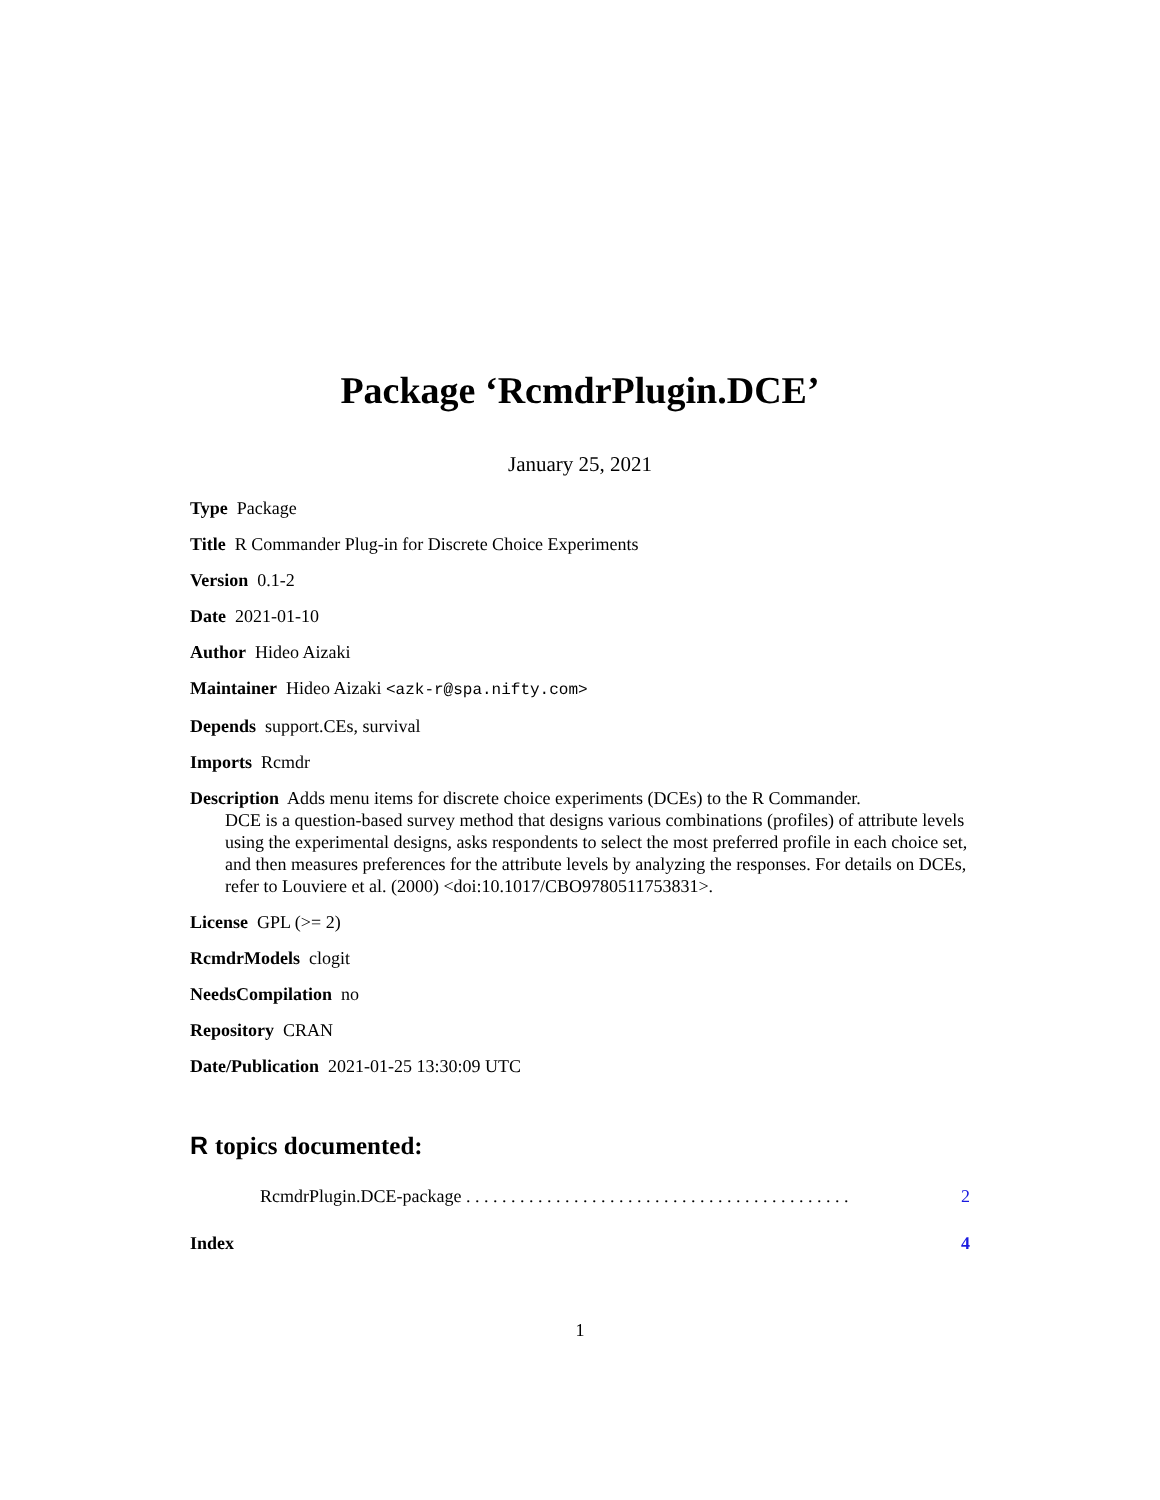Package ‘RcmdrPlugin.DCE’
January 25, 2021
Type Package
Title R Commander Plug-in for Discrete Choice Experiments
Version 0.1-2
Date 2021-01-10
Author Hideo Aizaki
Maintainer Hideo Aizaki <azk-r@spa.nifty.com>
Depends support.CEs, survival
Imports Rcmdr
Description Adds menu items for discrete choice experiments (DCEs) to the R Commander.
DCE is a question-based survey method that designs various combinations (profiles) of attribute levels using the experimental designs, asks respondents to select the most preferred profile in each choice set, and then measures preferences for the attribute levels by analyzing the responses. For details on DCEs, refer to Louviere et al. (2000) <doi:10.1017/CBO9780511753831>.
License GPL (>= 2)
RcmdrModels clogit
NeedsCompilation no
Repository CRAN
Date/Publication 2021-01-25 13:30:09 UTC
R topics documented:
RcmdrPlugin.DCE-package . . . . . . . . . . . . . . . . . . . . . . . . . . . . . . . . . . . . . . . . . . . 2
Index 4
1